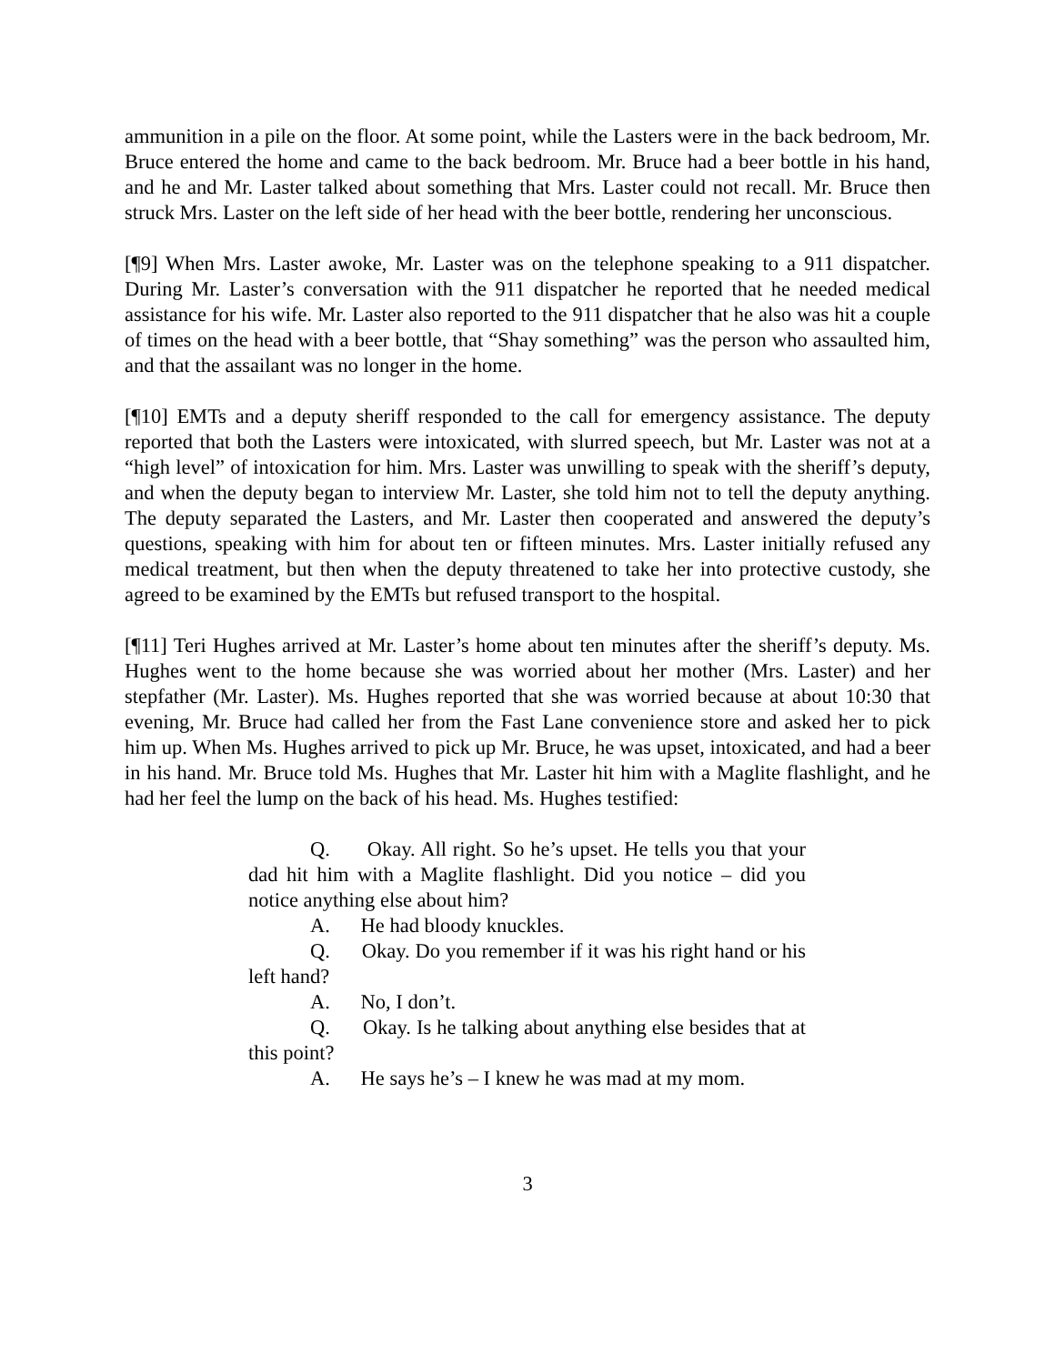ammunition in a pile on the floor. At some point, while the Lasters were in the back bedroom, Mr. Bruce entered the home and came to the back bedroom. Mr. Bruce had a beer bottle in his hand, and he and Mr. Laster talked about something that Mrs. Laster could not recall. Mr. Bruce then struck Mrs. Laster on the left side of her head with the beer bottle, rendering her unconscious.
[¶9] When Mrs. Laster awoke, Mr. Laster was on the telephone speaking to a 911 dispatcher. During Mr. Laster’s conversation with the 911 dispatcher he reported that he needed medical assistance for his wife. Mr. Laster also reported to the 911 dispatcher that he also was hit a couple of times on the head with a beer bottle, that “Shay something” was the person who assaulted him, and that the assailant was no longer in the home.
[¶10] EMTs and a deputy sheriff responded to the call for emergency assistance. The deputy reported that both the Lasters were intoxicated, with slurred speech, but Mr. Laster was not at a “high level” of intoxication for him. Mrs. Laster was unwilling to speak with the sheriff’s deputy, and when the deputy began to interview Mr. Laster, she told him not to tell the deputy anything. The deputy separated the Lasters, and Mr. Laster then cooperated and answered the deputy’s questions, speaking with him for about ten or fifteen minutes. Mrs. Laster initially refused any medical treatment, but then when the deputy threatened to take her into protective custody, she agreed to be examined by the EMTs but refused transport to the hospital.
[¶11] Teri Hughes arrived at Mr. Laster’s home about ten minutes after the sheriff’s deputy. Ms. Hughes went to the home because she was worried about her mother (Mrs. Laster) and her stepfather (Mr. Laster). Ms. Hughes reported that she was worried because at about 10:30 that evening, Mr. Bruce had called her from the Fast Lane convenience store and asked her to pick him up. When Ms. Hughes arrived to pick up Mr. Bruce, he was upset, intoxicated, and had a beer in his hand. Mr. Bruce told Ms. Hughes that Mr. Laster hit him with a Maglite flashlight, and he had her feel the lump on the back of his head. Ms. Hughes testified:
Q. Okay. All right. So he’s upset. He tells you that your dad hit him with a Maglite flashlight. Did you notice – did you notice anything else about him?
A. He had bloody knuckles.
Q. Okay. Do you remember if it was his right hand or his left hand?
A. No, I don’t.
Q. Okay. Is he talking about anything else besides that at this point?
A. He says he’s – I knew he was mad at my mom.
3